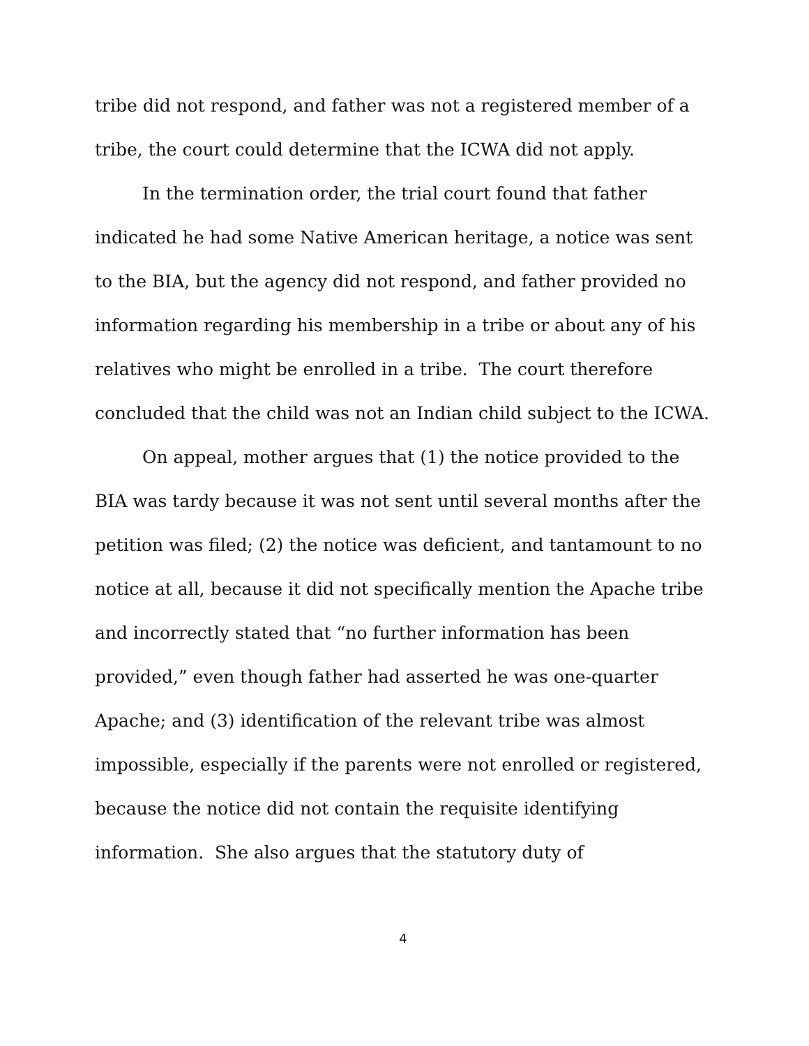tribe did not respond, and father was not a registered member of a tribe, the court could determine that the ICWA did not apply.
In the termination order, the trial court found that father indicated he had some Native American heritage, a notice was sent to the BIA, but the agency did not respond, and father provided no information regarding his membership in a tribe or about any of his relatives who might be enrolled in a tribe. The court therefore concluded that the child was not an Indian child subject to the ICWA.
On appeal, mother argues that (1) the notice provided to the BIA was tardy because it was not sent until several months after the petition was filed; (2) the notice was deficient, and tantamount to no notice at all, because it did not specifically mention the Apache tribe and incorrectly stated that “no further information has been provided,” even though father had asserted he was one-quarter Apache; and (3) identification of the relevant tribe was almost impossible, especially if the parents were not enrolled or registered, because the notice did not contain the requisite identifying information. She also argues that the statutory duty of
4